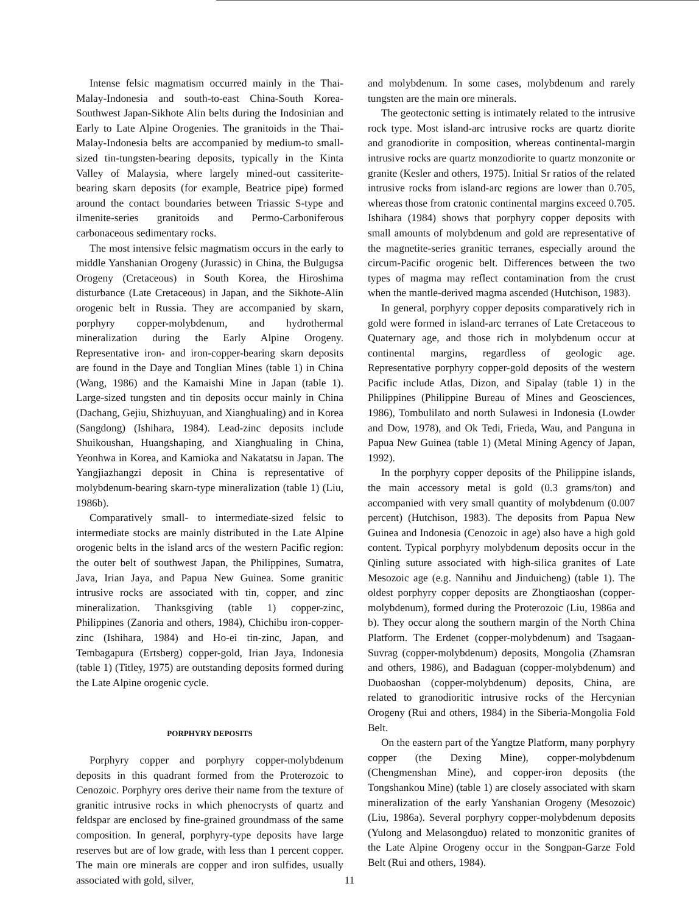Intense felsic magmatism occurred mainly in the Thai-Malay-Indonesia and south-to-east China-South Korea-Southwest Japan-Sikhote Alin belts during the Indosinian and Early to Late Alpine Orogenies. The granitoids in the Thai-Malay-Indonesia belts are accompanied by medium-to small-sized tin-tungsten-bearing deposits, typically in the Kinta Valley of Malaysia, where largely mined-out cassiterite-bearing skarn deposits (for example, Beatrice pipe) formed around the contact boundaries between Triassic S-type and ilmenite-series granitoids and Permo-Carboniferous carbonaceous sedimentary rocks.
The most intensive felsic magmatism occurs in the early to middle Yanshanian Orogeny (Jurassic) in China, the Bulgugsa Orogeny (Cretaceous) in South Korea, the Hiroshima disturbance (Late Cretaceous) in Japan, and the Sikhote-Alin orogenic belt in Russia. They are accompanied by skarn, porphyry copper-molybdenum, and hydrothermal mineralization during the Early Alpine Orogeny. Representative iron- and iron-copper-bearing skarn deposits are found in the Daye and Tonglian Mines (table 1) in China (Wang, 1986) and the Kamaishi Mine in Japan (table 1). Large-sized tungsten and tin deposits occur mainly in China (Dachang, Gejiu, Shizhuyuan, and Xianghualing) and in Korea (Sangdong) (Ishihara, 1984). Lead-zinc deposits include Shuikoushan, Huangshaping, and Xianghualing in China, Yeonhwa in Korea, and Kamioka and Nakatatsu in Japan. The Yangjiazhangzi deposit in China is representative of molybdenum-bearing skarn-type mineralization (table 1) (Liu, 1986b).
Comparatively small- to intermediate-sized felsic to intermediate stocks are mainly distributed in the Late Alpine orogenic belts in the island arcs of the western Pacific region: the outer belt of southwest Japan, the Philippines, Sumatra, Java, Irian Jaya, and Papua New Guinea. Some granitic intrusive rocks are associated with tin, copper, and zinc mineralization. Thanksgiving (table 1) copper-zinc, Philippines (Zanoria and others, 1984), Chichibu iron-copper-zinc (Ishihara, 1984) and Ho-ei tin-zinc, Japan, and Tembagapura (Ertsberg) copper-gold, Irian Jaya, Indonesia (table 1) (Titley, 1975) are outstanding deposits formed during the Late Alpine orogenic cycle.
PORPHYRY DEPOSITS
Porphyry copper and porphyry copper-molybdenum deposits in this quadrant formed from the Proterozoic to Cenozoic. Porphyry ores derive their name from the texture of granitic intrusive rocks in which phenocrysts of quartz and feldspar are enclosed by fine-grained groundmass of the same composition. In general, porphyry-type deposits have large reserves but are of low grade, with less than 1 percent copper. The main ore minerals are copper and iron sulfides, usually associated with gold, silver,
and molybdenum. In some cases, molybdenum and rarely tungsten are the main ore minerals.
The geotectonic setting is intimately related to the intrusive rock type. Most island-arc intrusive rocks are quartz diorite and granodiorite in composition, whereas continental-margin intrusive rocks are quartz monzodiorite to quartz monzonite or granite (Kesler and others, 1975). Initial Sr ratios of the related intrusive rocks from island-arc regions are lower than 0.705, whereas those from cratonic continental margins exceed 0.705. Ishihara (1984) shows that porphyry copper deposits with small amounts of molybdenum and gold are representative of the magnetite-series granitic terranes, especially around the circum-Pacific orogenic belt. Differences between the two types of magma may reflect contamination from the crust when the mantle-derived magma ascended (Hutchison, 1983).
In general, porphyry copper deposits comparatively rich in gold were formed in island-arc terranes of Late Cretaceous to Quaternary age, and those rich in molybdenum occur at continental margins, regardless of geologic age. Representative porphyry copper-gold deposits of the western Pacific include Atlas, Dizon, and Sipalay (table 1) in the Philippines (Philippine Bureau of Mines and Geosciences, 1986), Tombulilato and north Sulawesi in Indonesia (Lowder and Dow, 1978), and Ok Tedi, Frieda, Wau, and Panguna in Papua New Guinea (table 1) (Metal Mining Agency of Japan, 1992).
In the porphyry copper deposits of the Philippine islands, the main accessory metal is gold (0.3 grams/ton) and accompanied with very small quantity of molybdenum (0.007 percent) (Hutchison, 1983). The deposits from Papua New Guinea and Indonesia (Cenozoic in age) also have a high gold content. Typical porphyry molybdenum deposits occur in the Qinling suture associated with high-silica granites of Late Mesozoic age (e.g. Nannihu and Jinduicheng) (table 1). The oldest porphyry copper deposits are Zhongtiaoshan (copper-molybdenum), formed during the Proterozoic (Liu, 1986a and b). They occur along the southern margin of the North China Platform. The Erdenet (copper-molybdenum) and Tsagaan-Suvrag (copper-molybdenum) deposits, Mongolia (Zhamsran and others, 1986), and Badaguan (copper-molybdenum) and Duobaoshan (copper-molybdenum) deposits, China, are related to granodioritic intrusive rocks of the Hercynian Orogeny (Rui and others, 1984) in the Siberia-Mongolia Fold Belt.
On the eastern part of the Yangtze Platform, many porphyry copper (the Dexing Mine), copper-molybdenum (Chengmenshan Mine), and copper-iron deposits (the Tongshankou Mine) (table 1) are closely associated with skarn mineralization of the early Yanshanian Orogeny (Mesozoic) (Liu, 1986a). Several porphyry copper-molybdenum deposits (Yulong and Melasongduo) related to monzonitic granites of the Late Alpine Orogeny occur in the Songpan-Garze Fold Belt (Rui and others, 1984).
11